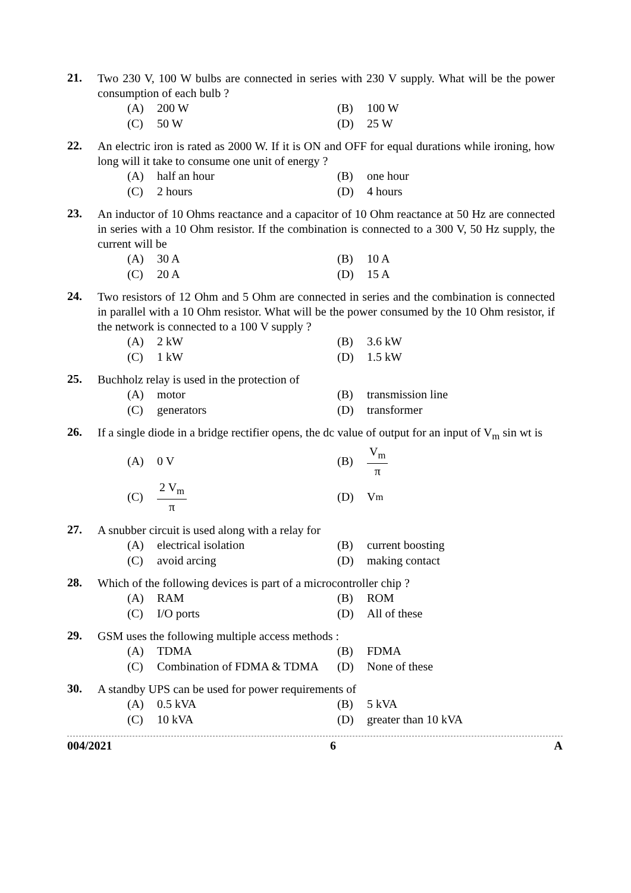21.
Two 230 V, 100 W bulbs are connected in series with 230 V supply. What will be the power consumption of each bulb ?
(A) 200 W
(B) 100 W
(C) 50 W
(D) 25 W
22.
An electric iron is rated as 2000 W. If it is ON and OFF for equal durations while ironing, how long will it take to consume one unit of energy ?
(A) half an hour
(B) one hour
(C) 2 hours
(D) 4 hours
23.
An inductor of 10 Ohms reactance and a capacitor of 10 Ohm reactance at 50 Hz are connected in series with a 10 Ohm resistor. If the combination is connected to a 300 V, 50 Hz supply, the current will be
(A) 30 A
(B) 10 A
(C) 20 A
(D) 15 A
24.
Two resistors of 12 Ohm and 5 Ohm are connected in series and the combination is connected in parallel with a 10 Ohm resistor. What will be the power consumed by the 10 Ohm resistor, if the network is connected to a 100 V supply ?
(A) 2 kW
(B) 3.6 kW
(C) 1 kW
(D) 1.5 kW
25.
Buchholz relay is used in the protection of
(A) motor
(B) transmission line
(C) generators
(D) transformer
26.
If a single diode in a bridge rectifier opens, the dc value of output for an input of V<sub>m</sub> sin wt is
(A) 0 V
(B) V<sub>m</sub> π
(C) 2 V<sub>m</sub> π
(D) V<sub>m</sub>
27.
A snubber circuit is used along with a relay for
(A) electrical isolation
(B) current boosting
(C) avoid arcing
(D) making contact
28.
Which of the following devices is part of a microcontroller chip ?
(A) RAM
(B) ROM
(C) I/O ports
(D) All of these
29.
GSM uses the following multiple access methods :
(A) TDMA
(B) FDMA
(C) Combination of FDMA & TDMA
(D) None of these
30.
A standby UPS can be used for power requirements of
(A) 0.5 kVA
(B) 5 kVA
(C) 10 kVA
(D) greater than 10 kVA
004/2021 6 A